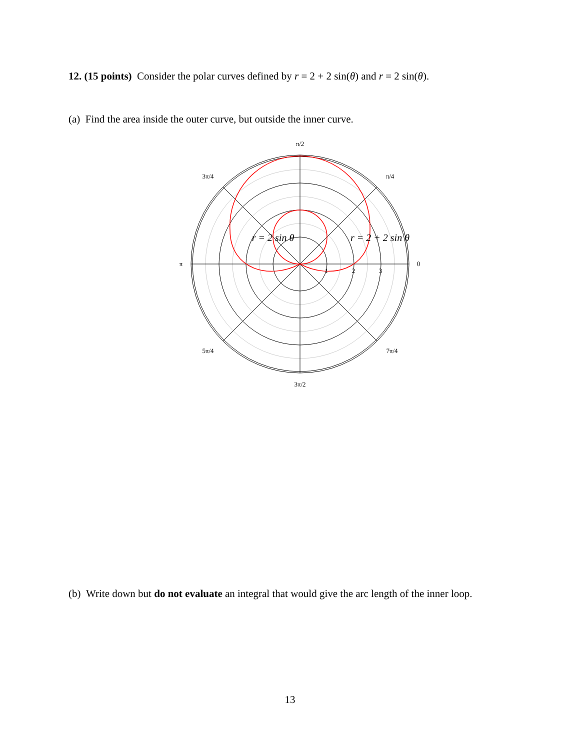12. (15 points) Consider the polar curves defined by r = 2 + 2 sin(θ) and r = 2 sin(θ).
(a) Find the area inside the outer curve, but outside the inner curve.
π/2
3π/4
π/4
π
0
5π/4
7π/4
3π/2
1
2
3
r = 2 sin θ
r = 2 + 2 sin θ
(b) Write down but do not evaluate an integral that would give the arc length of the inner loop.
13